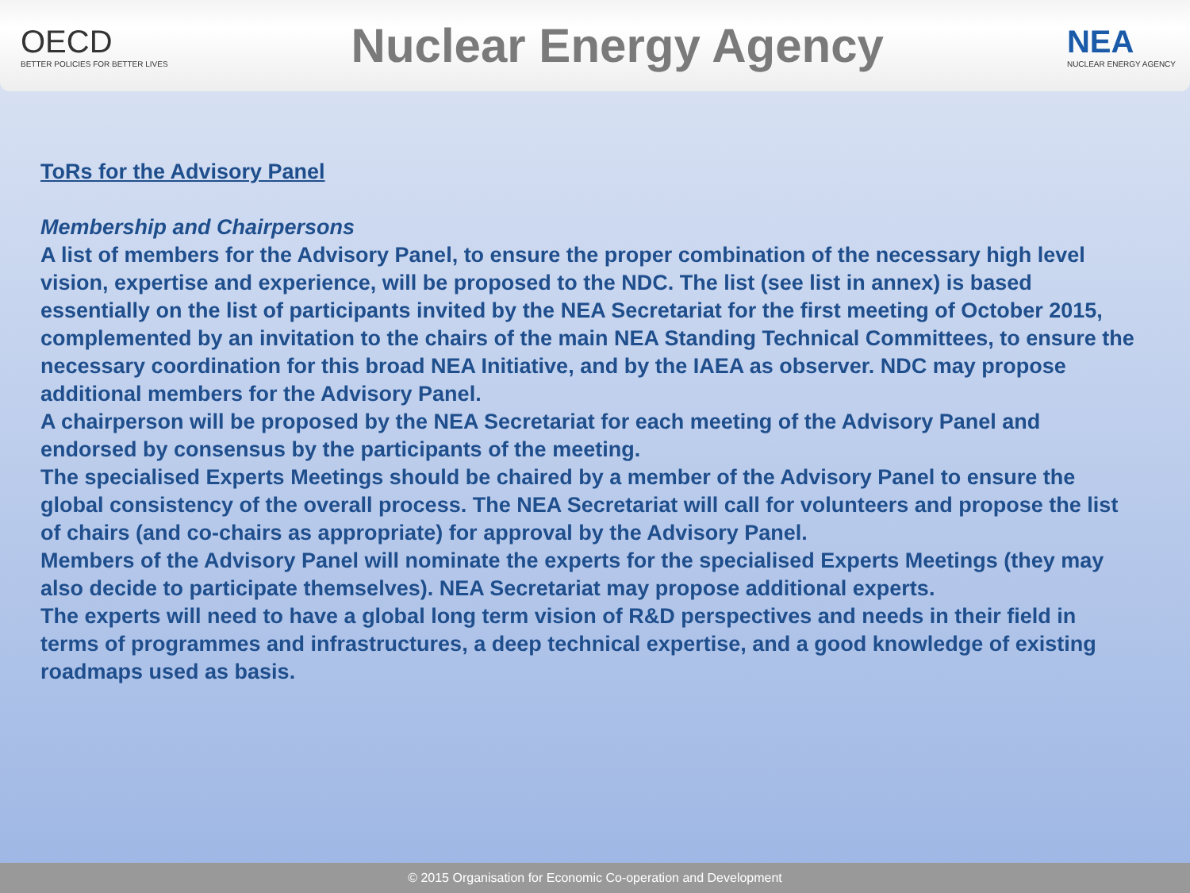OECD
BETTER POLICIES FOR BETTER LIVES
Nuclear Energy Agency
NEA
NUCLEAR ENERGY AGENCY
ToRs for the Advisory Panel
Membership and Chairpersons
A list of members for the Advisory Panel, to ensure the proper combination of the necessary high level vision, expertise and experience, will be proposed to the NDC. The list (see list in annex) is based essentially on the list of participants invited by the NEA Secretariat for the first meeting of October 2015, complemented by an invitation to the chairs of the main NEA Standing Technical Committees, to ensure the necessary coordination for this broad NEA Initiative, and by the IAEA as observer. NDC may propose additional members for the Advisory Panel.
A chairperson will be proposed by the NEA Secretariat for each meeting of the Advisory Panel and endorsed by consensus by the participants of the meeting.
The specialised Experts Meetings should be chaired by a member of the Advisory Panel to ensure the global consistency of the overall process. The NEA Secretariat will call for volunteers and propose the list of chairs (and co-chairs as appropriate) for approval by the Advisory Panel.
Members of the Advisory Panel will nominate the experts for the specialised Experts Meetings (they may also decide to participate themselves). NEA Secretariat may propose additional experts.
The experts will need to have a global long term vision of R&D perspectives and needs in their field in terms of programmes and infrastructures, a deep technical expertise, and a good knowledge of existing roadmaps used as basis.
© 2015 Organisation for Economic Co-operation and Development